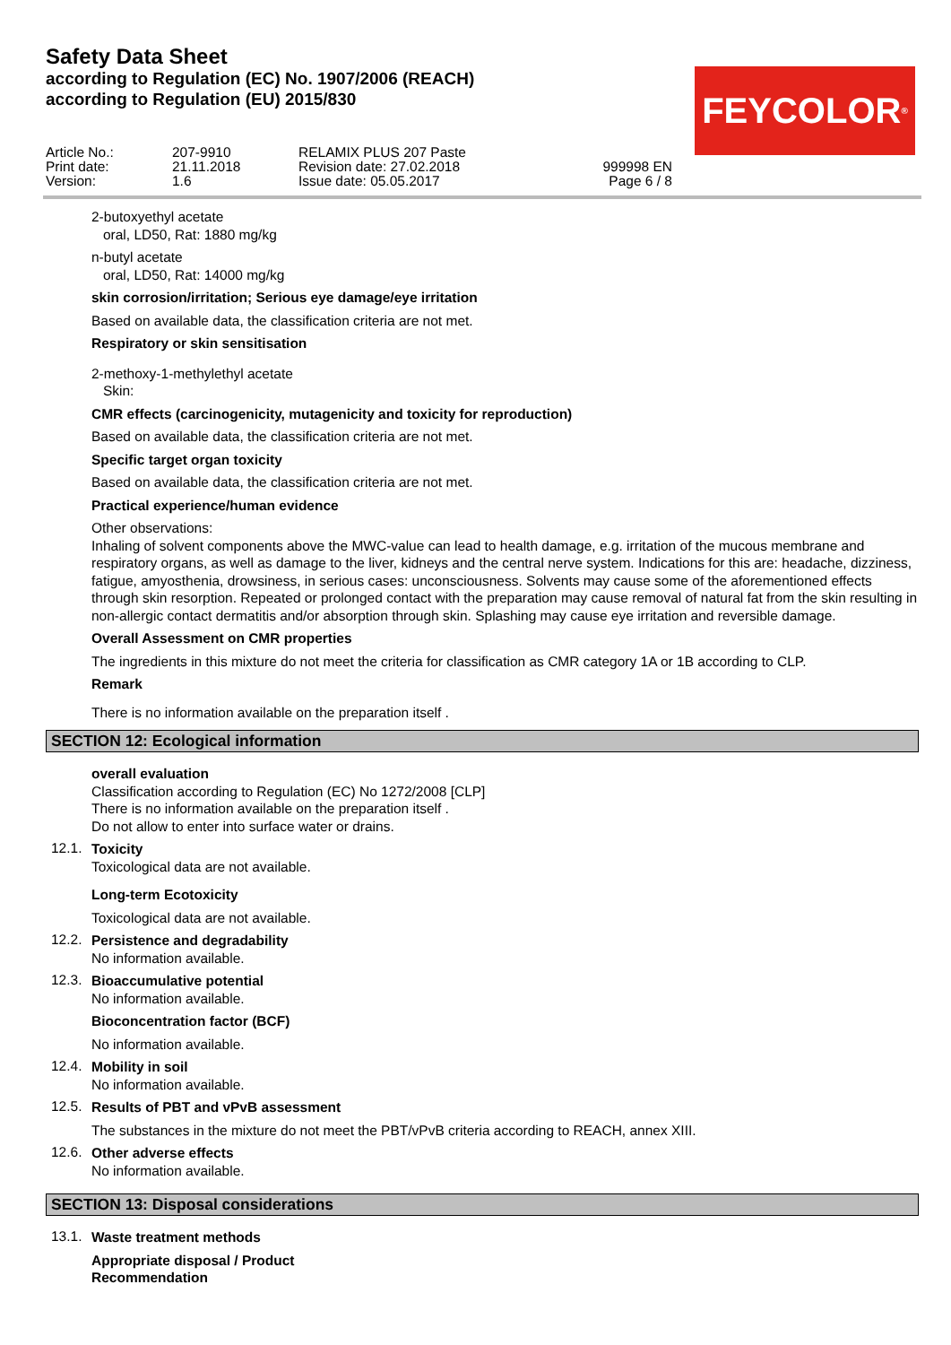Safety Data Sheet
according to Regulation (EC) No. 1907/2006 (REACH)
according to Regulation (EU) 2015/830
FEYCOLOR<sup>®</sup>
Article No.: Print date: Version:
207-9910 21.11.2018 1.6
RELAMIX PLUS 207 Paste Revision date: 27.02.2018 Issue date: 05.05.2017
999998 EN Page 6 / 8
2-butoxyethyl acetate
oral, LD50, Rat: 1880 mg/kg
n-butyl acetate
oral, LD50, Rat: 14000 mg/kg
skin corrosion/irritation; Serious eye damage/eye irritation
Based on available data, the classification criteria are not met.
Respiratory or skin sensitisation
2-methoxy-1-methylethyl acetate
Skin:
CMR effects (carcinogenicity, mutagenicity and toxicity for reproduction)
Based on available data, the classification criteria are not met.
Specific target organ toxicity
Based on available data, the classification criteria are not met.
Practical experience/human evidence
Other observations:
Inhaling of solvent components above the MWC-value can lead to health damage, e.g. irritation of the mucous membrane and respiratory organs, as well as damage to the liver, kidneys and the central nerve system. Indications for this are: headache, dizziness, fatigue, amyosthenia, drowsiness, in serious cases: unconsciousness. Solvents may cause some of the aforementioned effects through skin resorption. Repeated or prolonged contact with the preparation may cause removal of natural fat from the skin resulting in non-allergic contact dermatitis and/or absorption through skin. Splashing may cause eye irritation and reversible damage.
Overall Assessment on CMR properties
The ingredients in this mixture do not meet the criteria for classification as CMR category 1A or 1B according to CLP.
Remark
There is no information available on the preparation itself .
SECTION 12: Ecological information
overall evaluation
Classification according to Regulation (EC) No 1272/2008 [CLP]
There is no information available on the preparation itself .
Do not allow to enter into surface water or drains.
12.1.
Toxicity
Toxicological data are not available.
Long-term Ecotoxicity
Toxicological data are not available.
12.2.
Persistence and degradability
No information available.
12.3.
Bioaccumulative potential
No information available.
Bioconcentration factor (BCF)
No information available.
12.4.
Mobility in soil
No information available.
12.5.
Results of PBT and vPvB assessment
The substances in the mixture do not meet the PBT/vPvB criteria according to REACH, annex XIII.
12.6.
Other adverse effects
No information available.
SECTION 13: Disposal considerations
13.1.
Waste treatment methods
Appropriate disposal / Product
Recommendation